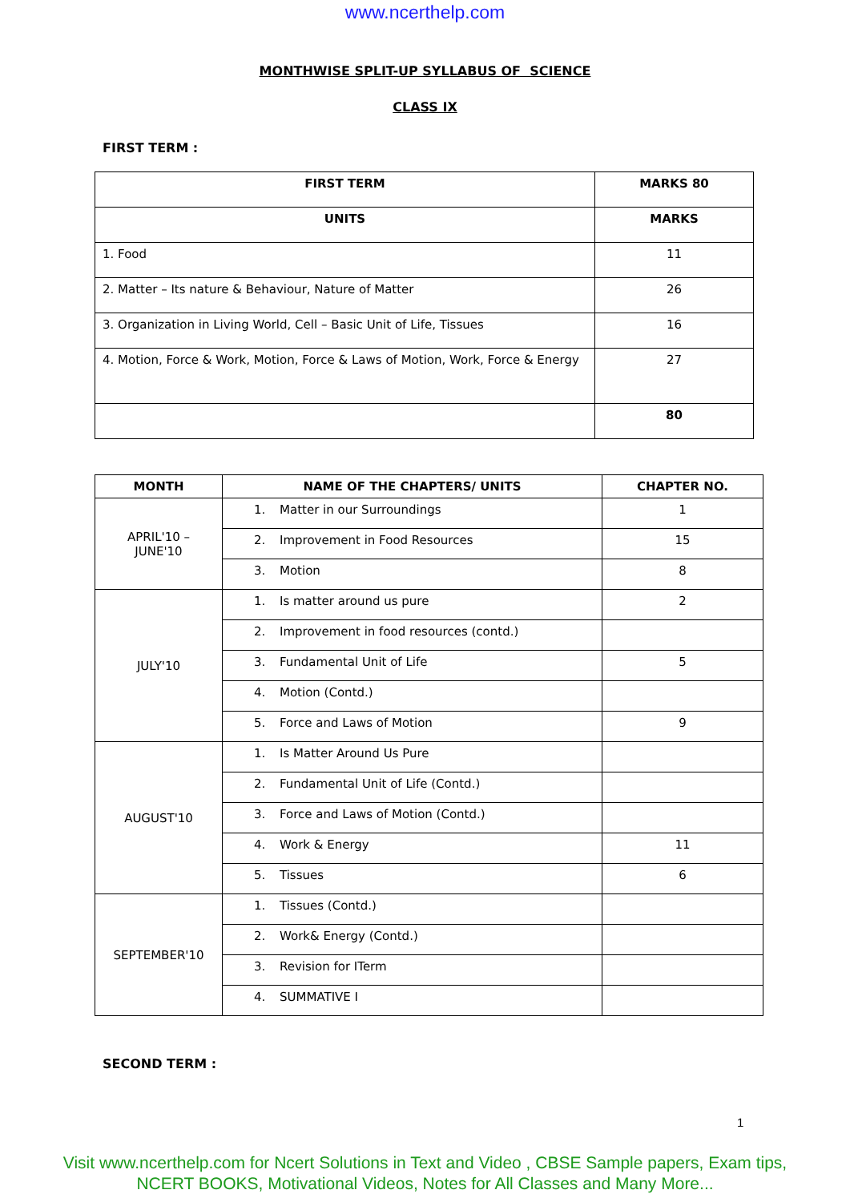www.ncerthelp.com
MONTHWISE SPLIT-UP SYLLABUS OF SCIENCE
CLASS IX
FIRST TERM :
| FIRST TERM | MARKS 80 |
| --- | --- |
| UNITS | MARKS |
| 1. Food | 11 |
| 2. Matter – Its nature & Behaviour, Nature of Matter | 26 |
| 3. Organization in Living World, Cell – Basic Unit of Life, Tissues | 16 |
| 4. Motion, Force & Work, Motion, Force & Laws of Motion, Work, Force & Energy | 27 |
| | 80 |
| MONTH | NAME OF THE CHAPTERS/ UNITS | CHAPTER NO. |
| --- | --- | --- |
| APRIL'10 – JUNE'10 | 1. Matter in our Surroundings | 1 |
| | 2. Improvement in Food Resources | 15 |
| | 3. Motion | 8 |
| JULY'10 | 1. Is matter around us pure | 2 |
| | 2. Improvement in food resources (contd.) | |
| | 3. Fundamental Unit of Life | 5 |
| | 4. Motion (Contd.) | |
| | 5. Force and Laws of Motion | 9 |
| AUGUST'10 | 1. Is Matter Around Us Pure | |
| | 2. Fundamental Unit of Life (Contd.) | |
| | 3. Force and Laws of Motion (Contd.) | |
| | 4. Work & Energy | 11 |
| | 5. Tissues | 6 |
| SEPTEMBER'10 | 1. Tissues (Contd.) | |
| | 2. Work& Energy (Contd.) | |
| | 3. Revision for ITerm | |
| | 4. SUMMATIVE I | |
SECOND TERM :
1
Visit www.ncerthelp.com for Ncert Solutions in Text and Video , CBSE Sample papers, Exam tips,
NCERT BOOKS, Motivational Videos, Notes for All Classes and Many More...